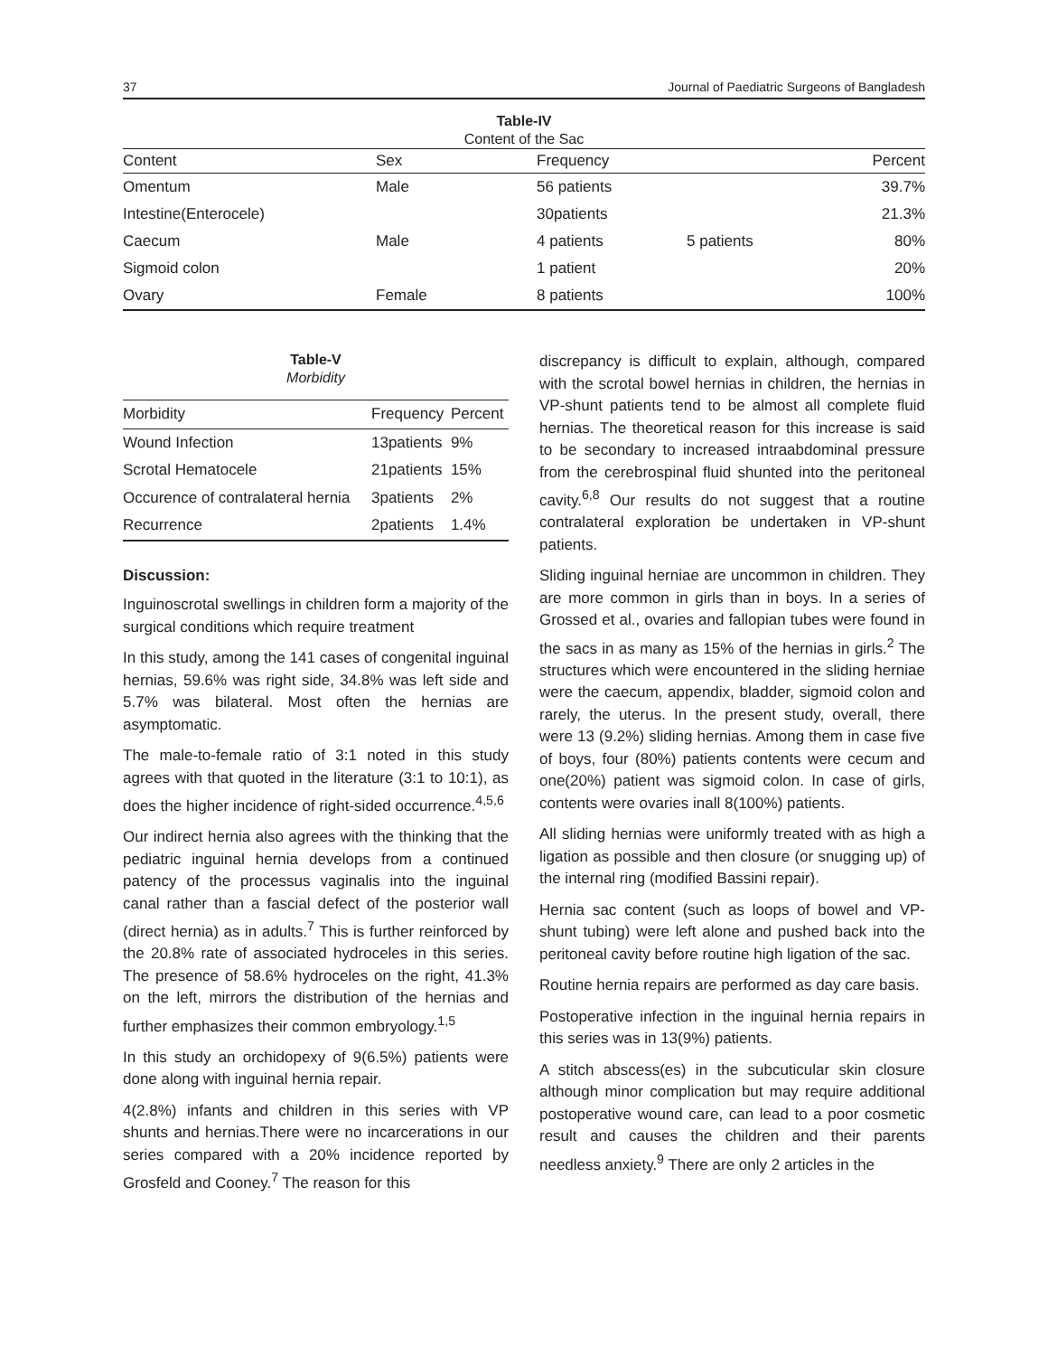37 Journal of Paediatric Surgeons of Bangladesh
Table-IV
Content of the Sac
| Content | Sex | Frequency | | Percent |
| --- | --- | --- | --- | --- |
| Omentum | Male | 56 patients | | 39.7% |
| Intestine(Enterocele) | | 30patients | | 21.3% |
| Caecum | Male | 4 patients | 5 patients | 80% |
| Sigmoid colon | | 1 patient | | 20% |
| Ovary | Female | 8 patients | | 100% |
Table-V
Morbidity
| Morbidity | Frequency | Percent |
| --- | --- | --- |
| Wound Infection | 13patients | 9% |
| Scrotal Hematocele | 21patients | 15% |
| Occurence of contralateral hernia | 3patients | 2% |
| Recurrence | 2patients | 1.4% |
Discussion:
Inguinoscrotal swellings in children form a majority of the surgical conditions which require treatment
In this study, among the 141 cases of congenital inguinal hernias, 59.6% was right side, 34.8% was left side and 5.7% was bilateral. Most often the hernias are asymptomatic.
The male-to-female ratio of 3:1 noted in this study agrees with that quoted in the literature (3:1 to 10:1), as does the higher incidence of right-sided occurrence.<sup>4,5,6</sup>
Our indirect hernia also agrees with the thinking that the pediatric inguinal hernia develops from a continued patency of the processus vaginalis into the inguinal canal rather than a fascial defect of the posterior wall (direct hernia) as in adults.<sup>7</sup> This is further reinforced by the 20.8% rate of associated hydroceles in this series. The presence of 58.6% hydroceles on the right, 41.3% on the left, mirrors the distribution of the hernias and further emphasizes their common embryology.<sup>1,5</sup>
In this study an orchidopexy of 9(6.5%) patients were done along with inguinal hernia repair.
4(2.8%) infants and children in this series with VP shunts and hernias.There were no incarcerations in our series compared with a 20% incidence reported by Grosfeld and Cooney.<sup>7</sup> The reason for this
discrepancy is difficult to explain, although, compared with the scrotal bowel hernias in children, the hernias in VP-shunt patients tend to be almost all complete fluid hernias. The theoretical reason for this increase is said to be secondary to increased intraabdominal pressure from the cerebrospinal fluid shunted into the peritoneal cavity.<sup>6,8</sup> Our results do not suggest that a routine contralateral exploration be undertaken in VP-shunt patients.
Sliding inguinal herniae are uncommon in children. They are more common in girls than in boys. In a series of Grossed et al., ovaries and fallopian tubes were found in the sacs in as many as 15% of the hernias in girls.<sup>2</sup> The structures which were encountered in the sliding herniae were the caecum, appendix, bladder, sigmoid colon and rarely, the uterus. In the present study, overall, there were 13 (9.2%) sliding hernias. Among them in case five of boys, four (80%) patients contents were cecum and one(20%) patient was sigmoid colon. In case of girls, contents were ovaries inall 8(100%) patients.
All sliding hernias were uniformly treated with as high a ligation as possible and then closure (or snugging up) of the internal ring (modified Bassini repair).
Hernia sac content (such as loops of bowel and VP-shunt tubing) were left alone and pushed back into the peritoneal cavity before routine high ligation of the sac.
Routine hernia repairs are performed as day care basis.
Postoperative infection in the inguinal hernia repairs in this series was in 13(9%) patients.
A stitch abscess(es) in the subcuticular skin closure although minor complication but may require additional postoperative wound care, can lead to a poor cosmetic result and causes the children and their parents needless anxiety.<sup>9</sup> There are only 2 articles in the